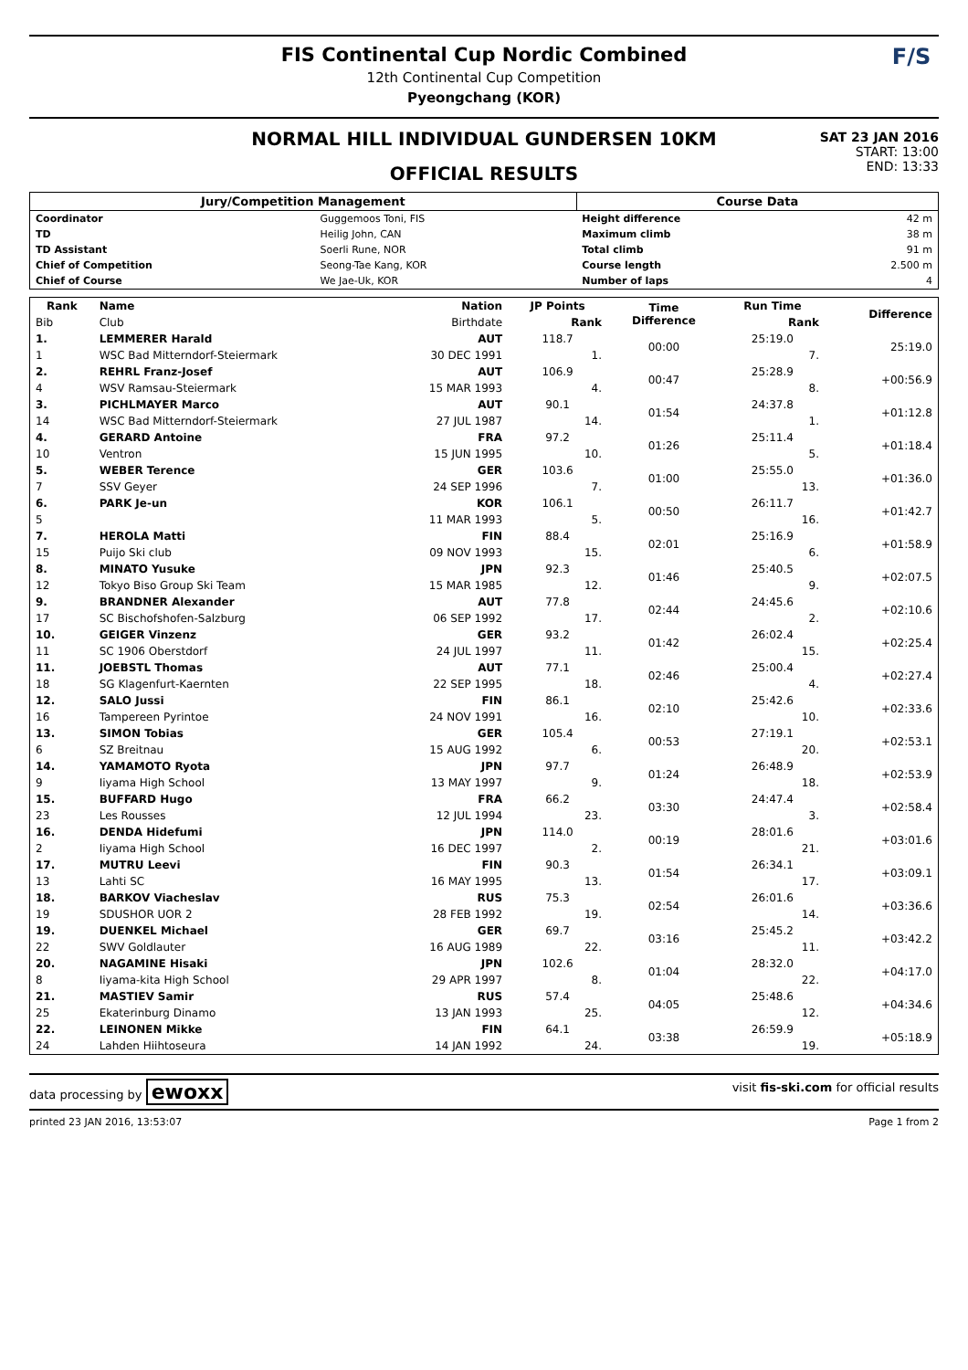FIS Continental Cup Nordic Combined
12th Continental Cup Competition
Pyeongchang (KOR)
F/S
NORMAL HILL INDIVIDUAL GUNDERSEN 10KM
OFFICIAL RESULTS
SAT 23 JAN 2016
START: 13:00
END: 13:33
| Jury/Competition Management | | Course Data | |
| Coordinator | Guggemoos Toni, FIS | Height difference | 42 m |
| TD | Heilig John, CAN | Maximum climb | 38 m |
| TD Assistant | Soerli Rune, NOR | Total climb | 91 m |
| Chief of Competition | Seong-Tae Kang, KOR | Course length | 2.500 m |
| Chief of Course | We Jae-Uk, KOR | Number of laps | 4 |
| Rank | Name | Nation | JP Points | Time Difference | Run Time | Difference |
| --- | --- | --- | --- | --- | --- | --- |
| Bib | Club | Birthdate | Rank | | Rank | |
| 1. | LEMMERER Harald | AUT | 118.7 | 00:00 | 25:19.0 | 25:19.0 |
| 1 | WSC Bad Mitterndorf-Steiermark | 30 DEC 1991 | 1. | | 7. | |
| 2. | REHRL Franz-Josef | AUT | 106.9 | 00:47 | 25:28.9 | +00:56.9 |
| 4 | WSV Ramsau-Steiermark | 15 MAR 1993 | 4. | | 8. | |
| 3. | PICHLMAYER Marco | AUT | 90.1 | 01:54 | 24:37.8 | +01:12.8 |
| 14 | WSC Bad Mitterndorf-Steiermark | 27 JUL 1987 | 14. | | 1. | |
| 4. | GERARD Antoine | FRA | 97.2 | 01:26 | 25:11.4 | +01:18.4 |
| 10 | Ventron | 15 JUN 1995 | 10. | | 5. | |
| 5. | WEBER Terence | GER | 103.6 | 01:00 | 25:55.0 | +01:36.0 |
| 7 | SSV Geyer | 24 SEP 1996 | 7. | | 13. | |
| 6. | PARK Je-un | KOR | 106.1 | 00:50 | 26:11.7 | +01:42.7 |
| 5 | | 11 MAR 1993 | 5. | | 16. | |
| 7. | HEROLA Matti | FIN | 88.4 | 02:01 | 25:16.9 | +01:58.9 |
| 15 | Puijo Ski club | 09 NOV 1993 | 15. | | 6. | |
| 8. | MINATO Yusuke | JPN | 92.3 | 01:46 | 25:40.5 | +02:07.5 |
| 12 | Tokyo Biso Group Ski Team | 15 MAR 1985 | 12. | | 9. | |
| 9. | BRANDNER Alexander | AUT | 77.8 | 02:44 | 24:45.6 | +02:10.6 |
| 17 | SC Bischofshofen-Salzburg | 06 SEP 1992 | 17. | | 2. | |
| 10. | GEIGER Vinzenz | GER | 93.2 | 01:42 | 26:02.4 | +02:25.4 |
| 11 | SC 1906 Oberstdorf | 24 JUL 1997 | 11. | | 15. | |
| 11. | JOEBSTL Thomas | AUT | 77.1 | 02:46 | 25:00.4 | +02:27.4 |
| 18 | SG Klagenfurt-Kaernten | 22 SEP 1995 | 18. | | 4. | |
| 12. | SALO Jussi | FIN | 86.1 | 02:10 | 25:42.6 | +02:33.6 |
| 16 | Tampereen Pyrintoe | 24 NOV 1991 | 16. | | 10. | |
| 13. | SIMON Tobias | GER | 105.4 | 00:53 | 27:19.1 | +02:53.1 |
| 6 | SZ Breitnau | 15 AUG 1992 | 6. | | 20. | |
| 14. | YAMAMOTO Ryota | JPN | 97.7 | 01:24 | 26:48.9 | +02:53.9 |
| 9 | Iiyama High School | 13 MAY 1997 | 9. | | 18. | |
| 15. | BUFFARD Hugo | FRA | 66.2 | 03:30 | 24:47.4 | +02:58.4 |
| 23 | Les Rousses | 12 JUL 1994 | 23. | | 3. | |
| 16. | DENDA Hidefumi | JPN | 114.0 | 00:19 | 28:01.6 | +03:01.6 |
| 2 | Iiyama High School | 16 DEC 1997 | 2. | | 21. | |
| 17. | MUTRU Leevi | FIN | 90.3 | 01:54 | 26:34.1 | +03:09.1 |
| 13 | Lahti SC | 16 MAY 1995 | 13. | | 17. | |
| 18. | BARKOV Viacheslav | RUS | 75.3 | 02:54 | 26:01.6 | +03:36.6 |
| 19 | SDUSHOR UOR 2 | 28 FEB 1992 | 19. | | 14. | |
| 19. | DUENKEL Michael | GER | 69.7 | 03:16 | 25:45.2 | +03:42.2 |
| 22 | SWV Goldlauter | 16 AUG 1989 | 22. | | 11. | |
| 20. | NAGAMINE Hisaki | JPN | 102.6 | 01:04 | 28:32.0 | +04:17.0 |
| 8 | Iiyama-kita High School | 29 APR 1997 | 8. | | 22. | |
| 21. | MASTIEV Samir | RUS | 57.4 | 04:05 | 25:48.6 | +04:34.6 |
| 25 | Ekaterinburg Dinamo | 13 JAN 1993 | 25. | | 12. | |
| 22. | LEINONEN Mikke | FIN | 64.1 | 03:38 | 26:59.9 | +05:18.9 |
| 24 | Lahden Hiihtoseura | 14 JAN 1992 | 24. | | 19. | |
data processing by ewoxx visit fis-ski.com for official results
printed 23 JAN 2016, 13:53:07 Page 1 from 2